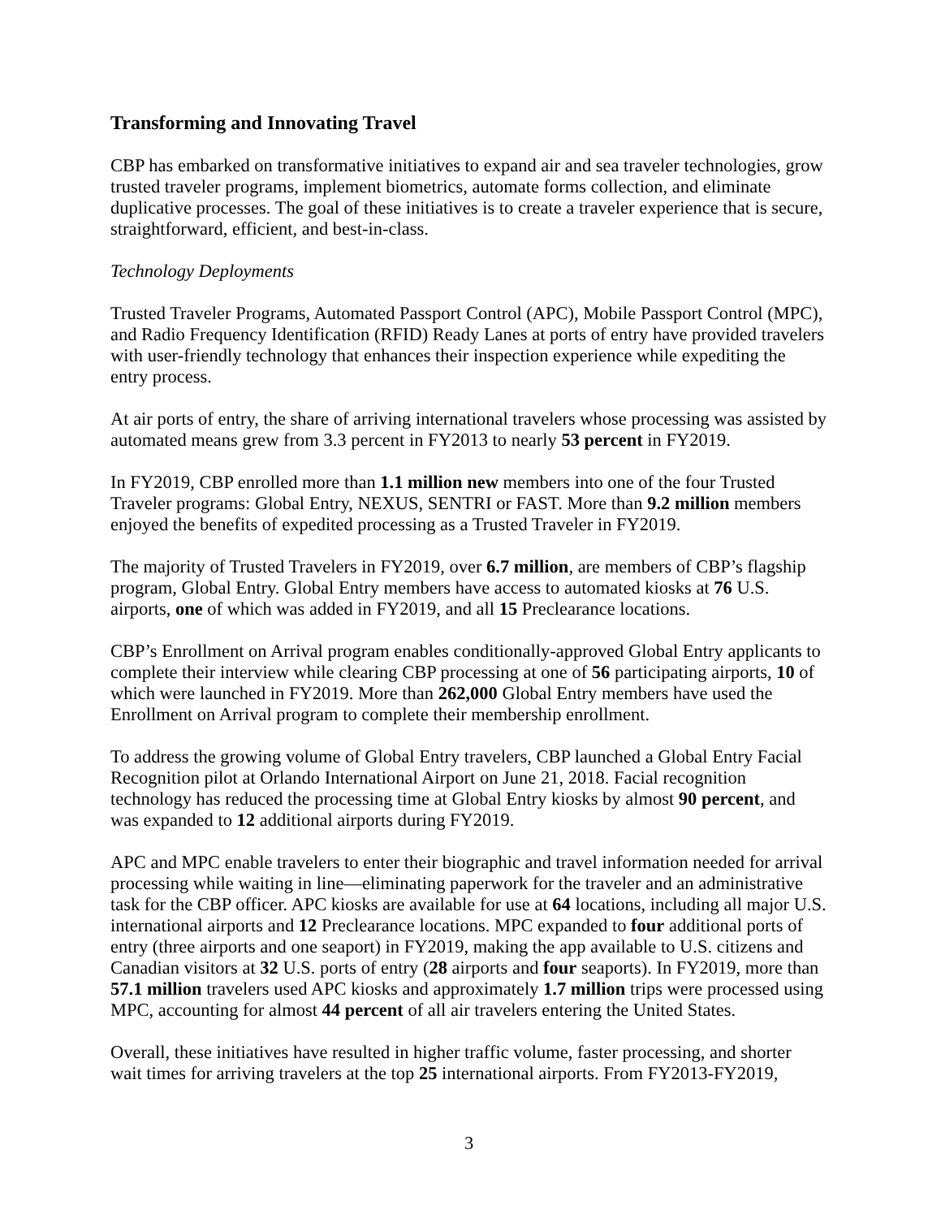Transforming and Innovating Travel
CBP has embarked on transformative initiatives to expand air and sea traveler technologies, grow trusted traveler programs, implement biometrics, automate forms collection, and eliminate duplicative processes. The goal of these initiatives is to create a traveler experience that is secure, straightforward, efficient, and best-in-class.
Technology Deployments
Trusted Traveler Programs, Automated Passport Control (APC), Mobile Passport Control (MPC), and Radio Frequency Identification (RFID) Ready Lanes at ports of entry have provided travelers with user-friendly technology that enhances their inspection experience while expediting the entry process.
At air ports of entry, the share of arriving international travelers whose processing was assisted by automated means grew from 3.3 percent in FY2013 to nearly 53 percent in FY2019.
In FY2019, CBP enrolled more than 1.1 million new members into one of the four Trusted Traveler programs: Global Entry, NEXUS, SENTRI or FAST. More than 9.2 million members enjoyed the benefits of expedited processing as a Trusted Traveler in FY2019.
The majority of Trusted Travelers in FY2019, over 6.7 million, are members of CBP’s flagship program, Global Entry. Global Entry members have access to automated kiosks at 76 U.S. airports, one of which was added in FY2019, and all 15 Preclearance locations.
CBP’s Enrollment on Arrival program enables conditionally-approved Global Entry applicants to complete their interview while clearing CBP processing at one of 56 participating airports, 10 of which were launched in FY2019. More than 262,000 Global Entry members have used the Enrollment on Arrival program to complete their membership enrollment.
To address the growing volume of Global Entry travelers, CBP launched a Global Entry Facial Recognition pilot at Orlando International Airport on June 21, 2018. Facial recognition technology has reduced the processing time at Global Entry kiosks by almost 90 percent, and was expanded to 12 additional airports during FY2019.
APC and MPC enable travelers to enter their biographic and travel information needed for arrival processing while waiting in line—eliminating paperwork for the traveler and an administrative task for the CBP officer. APC kiosks are available for use at 64 locations, including all major U.S. international airports and 12 Preclearance locations. MPC expanded to four additional ports of entry (three airports and one seaport) in FY2019, making the app available to U.S. citizens and Canadian visitors at 32 U.S. ports of entry (28 airports and four seaports). In FY2019, more than 57.1 million travelers used APC kiosks and approximately 1.7 million trips were processed using MPC, accounting for almost 44 percent of all air travelers entering the United States.
Overall, these initiatives have resulted in higher traffic volume, faster processing, and shorter wait times for arriving travelers at the top 25 international airports. From FY2013-FY2019,
3